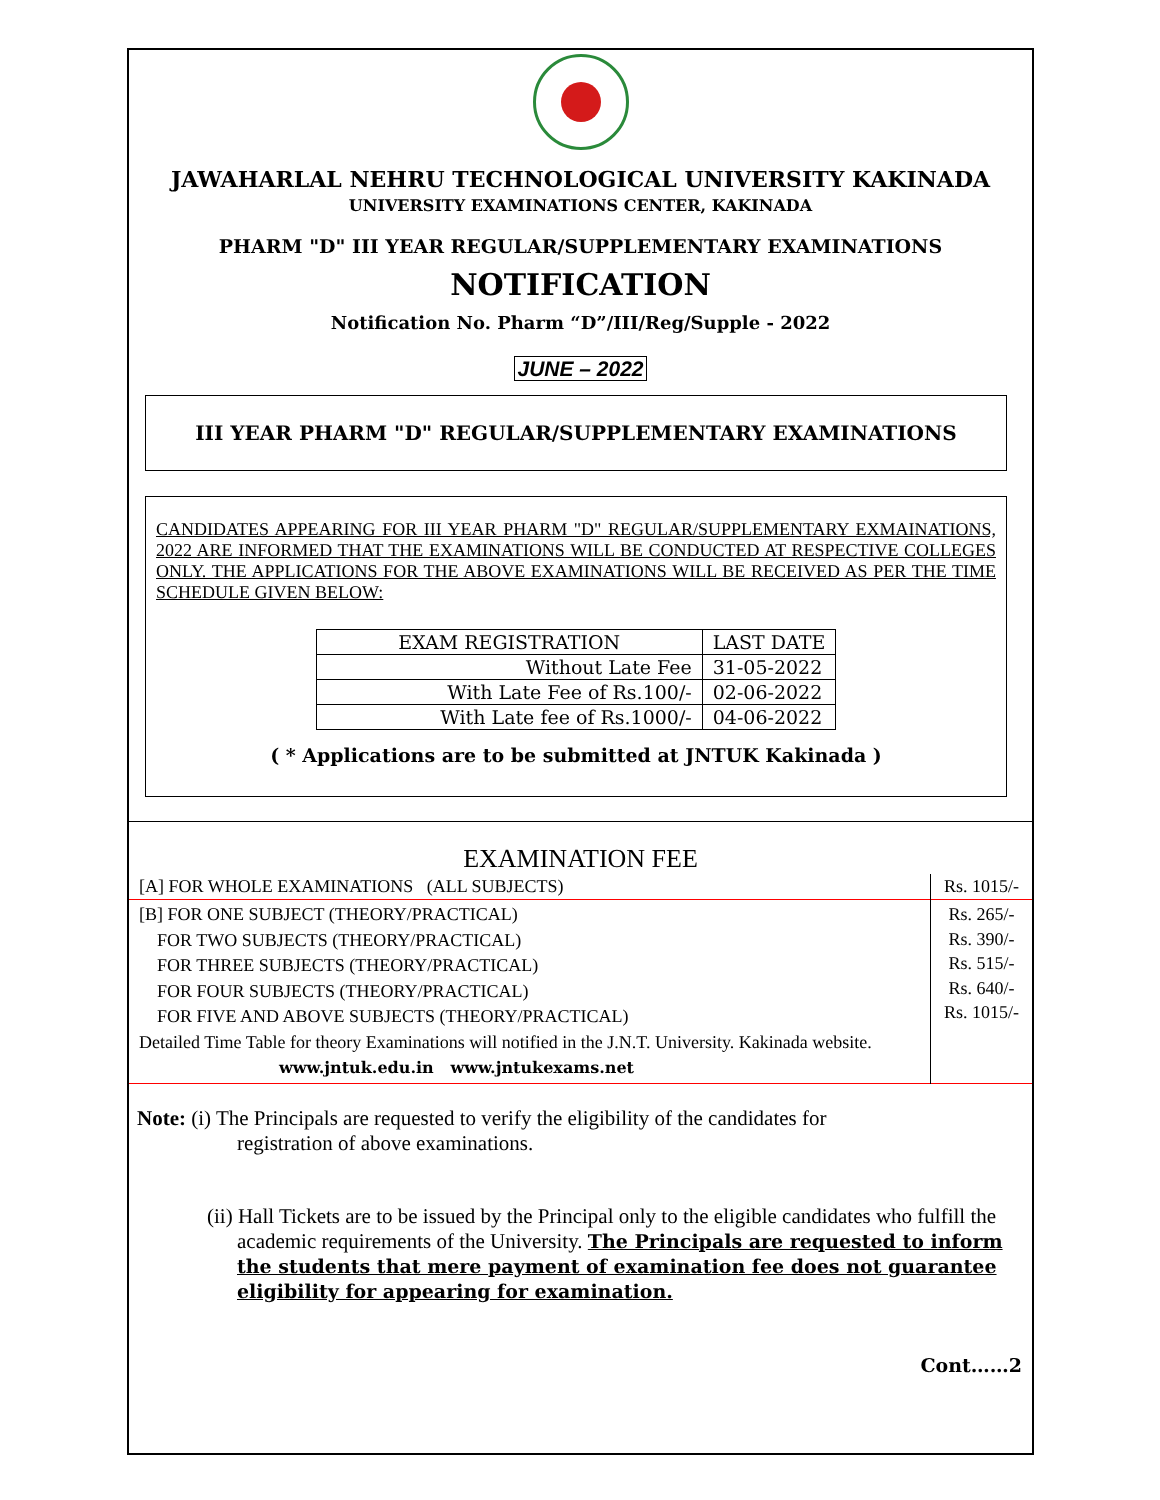JAWAHARLAL NEHRU TECHNOLOGICAL UNIVERSITY KAKINADA
UNIVERSITY EXAMINATIONS CENTER, KAKINADA
PHARM "D" III YEAR REGULAR/SUPPLEMENTARY EXAMINATIONS
NOTIFICATION
Notification No. Pharm “D”/III/Reg/Supple - 2022
JUNE – 2022
III YEAR PHARM "D" REGULAR/SUPPLEMENTARY EXAMINATIONS
CANDIDATES APPEARING FOR III YEAR PHARM "D" REGULAR/SUPPLEMENTARY EXMAINATIONS, 2022 ARE INFORMED THAT THE EXAMINATIONS WILL BE CONDUCTED AT RESPECTIVE COLLEGES ONLY. THE APPLICATIONS FOR THE ABOVE EXAMINATIONS WILL BE RECEIVED AS PER THE TIME SCHEDULE GIVEN BELOW:
| EXAM REGISTRATION | LAST DATE |
| Without Late Fee | 31-05-2022 |
| With Late Fee of Rs.100/- | 02-06-2022 |
| With Late fee of Rs.1000/- | 04-06-2022 |
( * Applications are to be submitted at JNTUK Kakinada )
EXAMINATION FEE
| [A] FOR WHOLE EXAMINATIONS (ALL SUBJECTS) | Rs. 1015/- |
| [B] FOR ONE SUBJECT (THEORY/PRACTICAL) FOR TWO SUBJECTS (THEORY/PRACTICAL) FOR THREE SUBJECTS (THEORY/PRACTICAL) FOR FOUR SUBJECTS (THEORY/PRACTICAL) FOR FIVE AND ABOVE SUBJECTS (THEORY/PRACTICAL) Detailed Time Table for theory Examinations will notified in the J.N.T. University. Kakinada website. www.jntuk.edu.in www.jntukexams.net | Rs. 265/- Rs. 390/- Rs. 515/- Rs. 640/- Rs. 1015/- |
Note: (i) The Principals are requested to verify the eligibility of the candidates for
registration of above examinations.
(ii) Hall Tickets are to be issued by the Principal only to the eligible candidates who fulfill the academic requirements of the University. The Principals are requested to inform the students that mere payment of examination fee does not guarantee eligibility for appearing for examination.
Cont……2